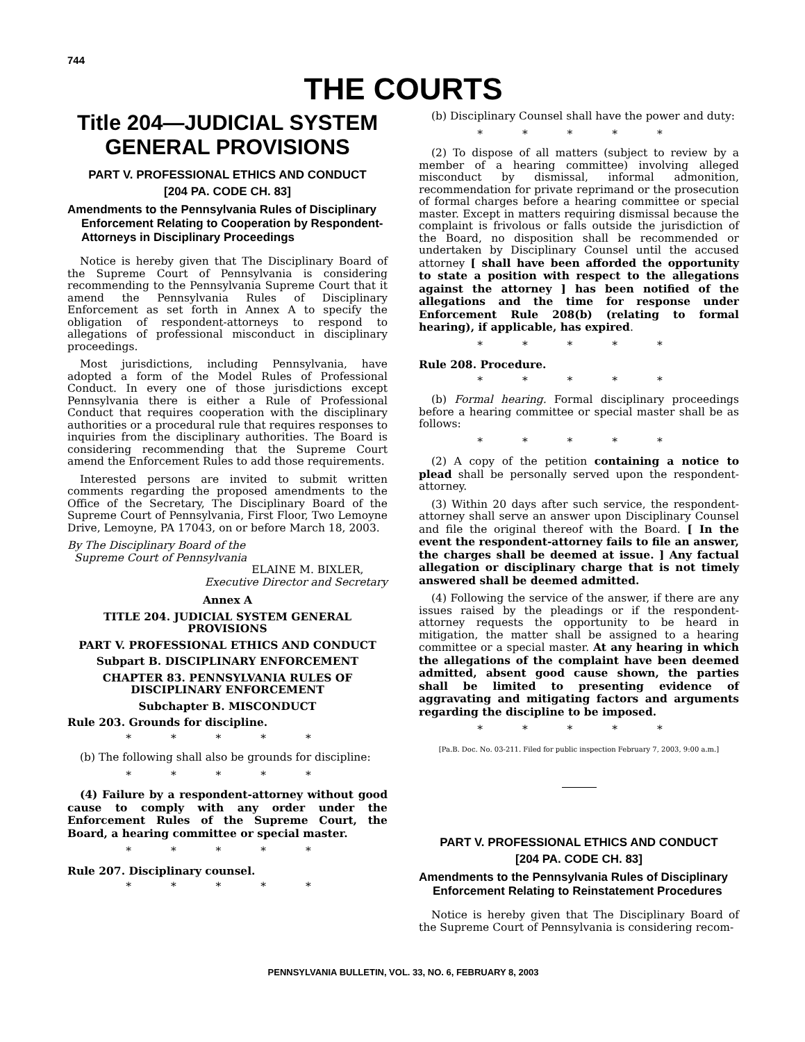744
THE COURTS
Title 204—JUDICIAL SYSTEM GENERAL PROVISIONS
PART V. PROFESSIONAL ETHICS AND CONDUCT
[204 PA. CODE CH. 83]
Amendments to the Pennsylvania Rules of Disciplinary Enforcement Relating to Cooperation by Respondent-Attorneys in Disciplinary Proceedings
Notice is hereby given that The Disciplinary Board of the Supreme Court of Pennsylvania is considering recommending to the Pennsylvania Supreme Court that it amend the Pennsylvania Rules of Disciplinary Enforcement as set forth in Annex A to specify the obligation of respondent-attorneys to respond to allegations of professional misconduct in disciplinary proceedings.
Most jurisdictions, including Pennsylvania, have adopted a form of the Model Rules of Professional Conduct. In every one of those jurisdictions except Pennsylvania there is either a Rule of Professional Conduct that requires cooperation with the disciplinary authorities or a procedural rule that requires responses to inquiries from the disciplinary authorities. The Board is considering recommending that the Supreme Court amend the Enforcement Rules to add those requirements.
Interested persons are invited to submit written comments regarding the proposed amendments to the Office of the Secretary, The Disciplinary Board of the Supreme Court of Pennsylvania, First Floor, Two Lemoyne Drive, Lemoyne, PA 17043, on or before March 18, 2003.
By The Disciplinary Board of the
Supreme Court of Pennsylvania
ELAINE M. BIXLER,
Executive Director and Secretary
Annex A
TITLE 204. JUDICIAL SYSTEM GENERAL PROVISIONS
PART V. PROFESSIONAL ETHICS AND CONDUCT
Subpart B. DISCIPLINARY ENFORCEMENT
CHAPTER 83. PENNSYLVANIA RULES OF DISCIPLINARY ENFORCEMENT
Subchapter B. MISCONDUCT
Rule 203. Grounds for discipline.
* * * * *
(b) The following shall also be grounds for discipline:
* * * * *
(4) Failure by a respondent-attorney without good cause to comply with any order under the Enforcement Rules of the Supreme Court, the Board, a hearing committee or special master.
* * * * *
Rule 207. Disciplinary counsel.
* * * * *
(b) Disciplinary Counsel shall have the power and duty:
* * * * *
(2) To dispose of all matters (subject to review by a member of a hearing committee) involving alleged misconduct by dismissal, informal admonition, recommendation for private reprimand or the prosecution of formal charges before a hearing committee or special master. Except in matters requiring dismissal because the complaint is frivolous or falls outside the jurisdiction of the Board, no disposition shall be recommended or undertaken by Disciplinary Counsel until the accused attorney [ shall have been afforded the opportunity to state a position with respect to the allegations against the attorney ] has been notified of the allegations and the time for response under Enforcement Rule 208(b) (relating to formal hearing), if applicable, has expired.
* * * * *
Rule 208. Procedure.
* * * * *
(b) Formal hearing. Formal disciplinary proceedings before a hearing committee or special master shall be as follows:
* * * * *
(2) A copy of the petition containing a notice to plead shall be personally served upon the respondent-attorney.
(3) Within 20 days after such service, the respondent-attorney shall serve an answer upon Disciplinary Counsel and file the original thereof with the Board. [ In the event the respondent-attorney fails to file an answer, the charges shall be deemed at issue. ] Any factual allegation or disciplinary charge that is not timely answered shall be deemed admitted.
(4) Following the service of the answer, if there are any issues raised by the pleadings or if the respondent-attorney requests the opportunity to be heard in mitigation, the matter shall be assigned to a hearing committee or a special master. At any hearing in which the allegations of the complaint have been deemed admitted, absent good cause shown, the parties shall be limited to presenting evidence of aggravating and mitigating factors and arguments regarding the discipline to be imposed.
* * * * *
[Pa.B. Doc. No. 03-211. Filed for public inspection February 7, 2003, 9:00 a.m.]
PART V. PROFESSIONAL ETHICS AND CONDUCT
[204 PA. CODE CH. 83]
Amendments to the Pennsylvania Rules of Disciplinary Enforcement Relating to Reinstatement Procedures
Notice is hereby given that The Disciplinary Board of the Supreme Court of Pennsylvania is considering recom-
PENNSYLVANIA BULLETIN, VOL. 33, NO. 6, FEBRUARY 8, 2003